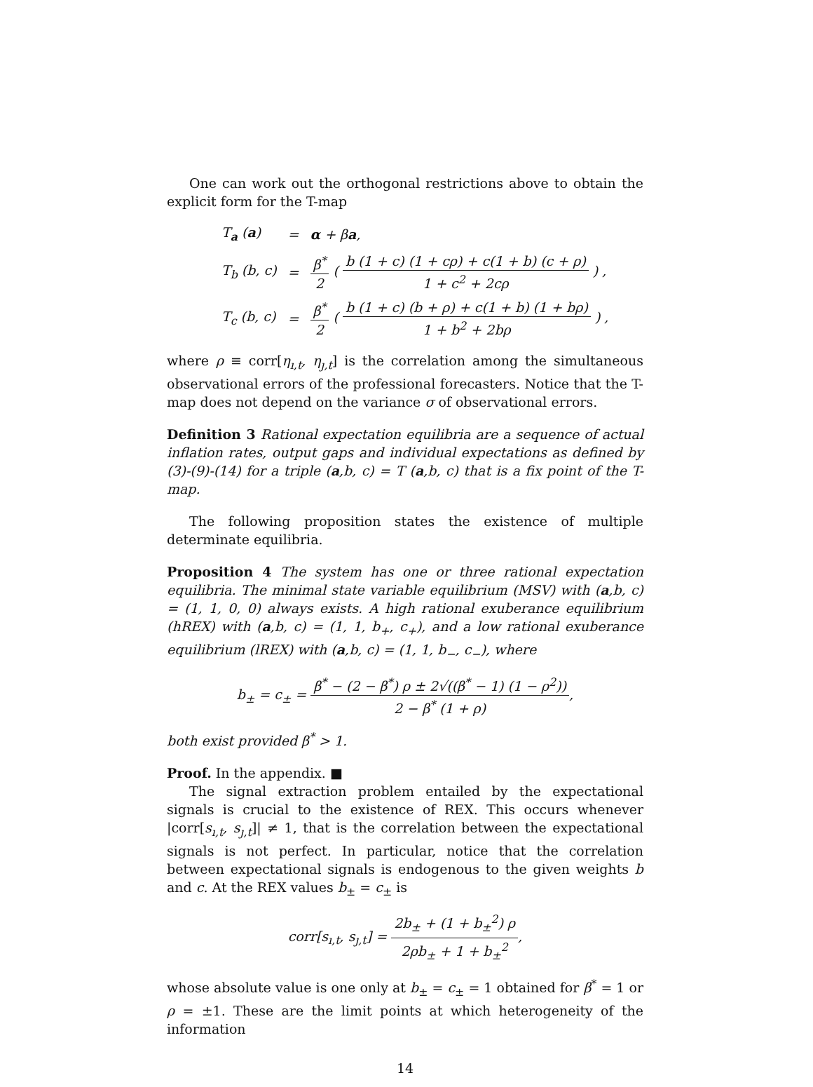One can work out the orthogonal restrictions above to obtain the explicit form for the T-map
| T<sub>a</sub> ( a ) | = | α + β a , |
| T<sub>b</sub> (b, c) | = | β<sup>*</sup> 2 ( b (1 + c) (1 + cρ) + c(1 + b) (c + ρ) 1 + c<sup>2</sup> + 2cρ ) , |
| T<sub>c</sub> (b, c) | = | β<sup>*</sup> 2 ( b (1 + c) (b + ρ) + c(1 + b) (1 + bρ) 1 + b<sup>2</sup> + 2bρ ) , |
where ρ ≡ corr[η<sub>ı,t</sub>, η<sub>ȷ,t</sub>] is the correlation among the simultaneous observational errors of the professional forecasters. Notice that the T-map does not depend on the variance σ of observational errors.
Definition 3 Rational expectation equilibria are a sequence of actual inflation rates, output gaps and individual expectations as defined by (3)-(9)-(14) for a triple (a,b, c) = T (a,b, c) that is a fix point of the T-map.
The following proposition states the existence of multiple determinate equilibria.
Proposition 4 The system has one or three rational expectation equilibria. The minimal state variable equilibrium (MSV) with (a,b, c) = (1, 1, 0, 0) always exists. A high rational exuberance equilibrium (hREX) with (a,b, c) = (1, 1, b<sub>+</sub>, c<sub>+</sub>), and a low rational exuberance equilibrium (lREX) with (a,b, c) = (1, 1, b<sub>−</sub>, c<sub>−</sub>), where
b<sub>±</sub> = c<sub>±</sub> = β<sup>*</sup> − (2 − β<sup>*</sup>) ρ ± 2√((β<sup>*</sup> − 1) (1 − ρ<sup>2</sup>)) 2 − β<sup>*</sup> (1 + ρ),
both exist provided β<sup>*</sup> > 1.
Proof. In the appendix. ■
The signal extraction problem entailed by the expectational signals is crucial to the existence of REX. This occurs whenever |corr[s<sub>ı,t</sub>, s<sub>ȷ,t</sub>]| ≠ 1, that is the correlation between the expectational signals is not perfect. In particular, notice that the correlation between expectational signals is endogenous to the given weights b and c. At the REX values b<sub>±</sub> = c<sub>±</sub> is
corr[s<sub>ı,t</sub>, s<sub>ȷ,t</sub>] = 2b<sub>±</sub> + (1 + b<sub>±</sub><sup>2</sup>) ρ 2ρb<sub>±</sub> + 1 + b<sub>±</sub><sup>2</sup>,
whose absolute value is one only at b<sub>±</sub> = c<sub>±</sub> = 1 obtained for β<sup>*</sup> = 1 or ρ = ±1. These are the limit points at which heterogeneity of the information
14